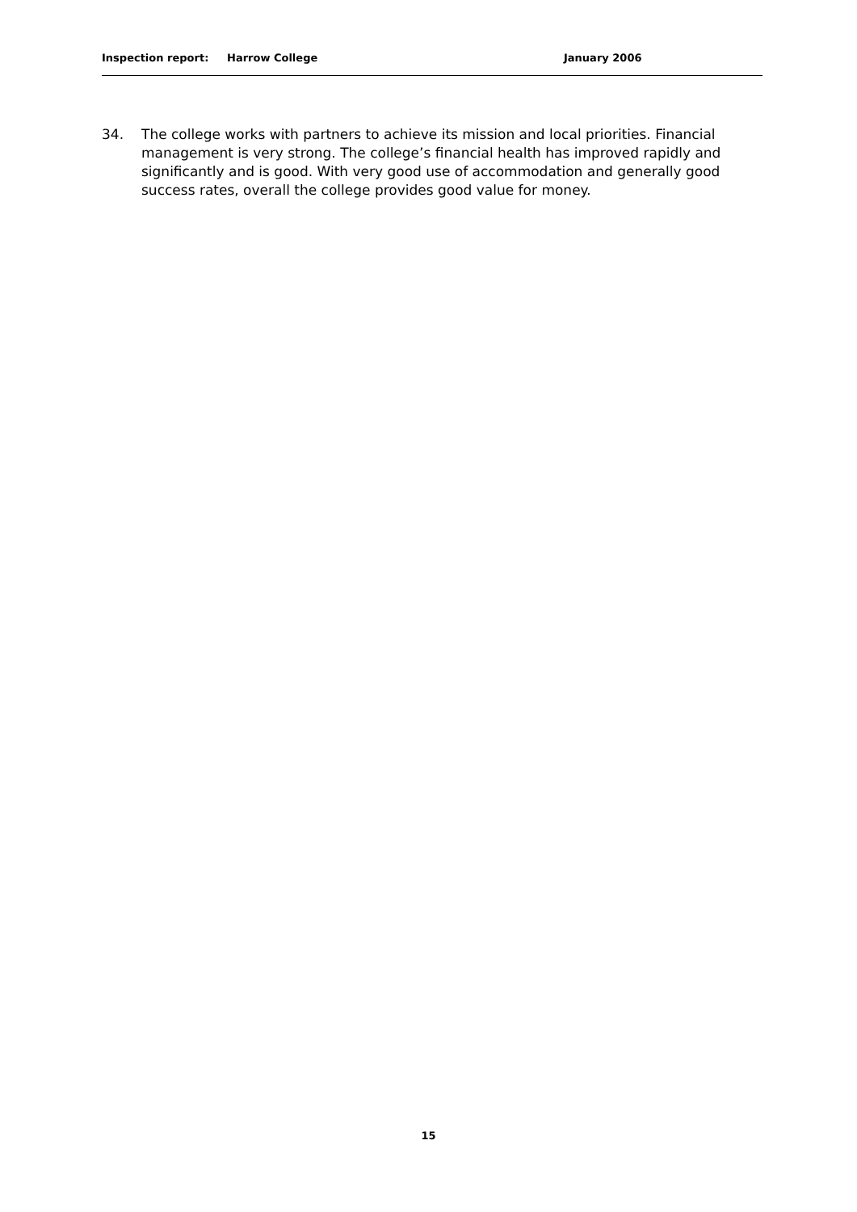Inspection report: Harrow College January 2006
34. The college works with partners to achieve its mission and local priorities. Financial management is very strong. The college’s financial health has improved rapidly and significantly and is good. With very good use of accommodation and generally good success rates, overall the college provides good value for money.
15